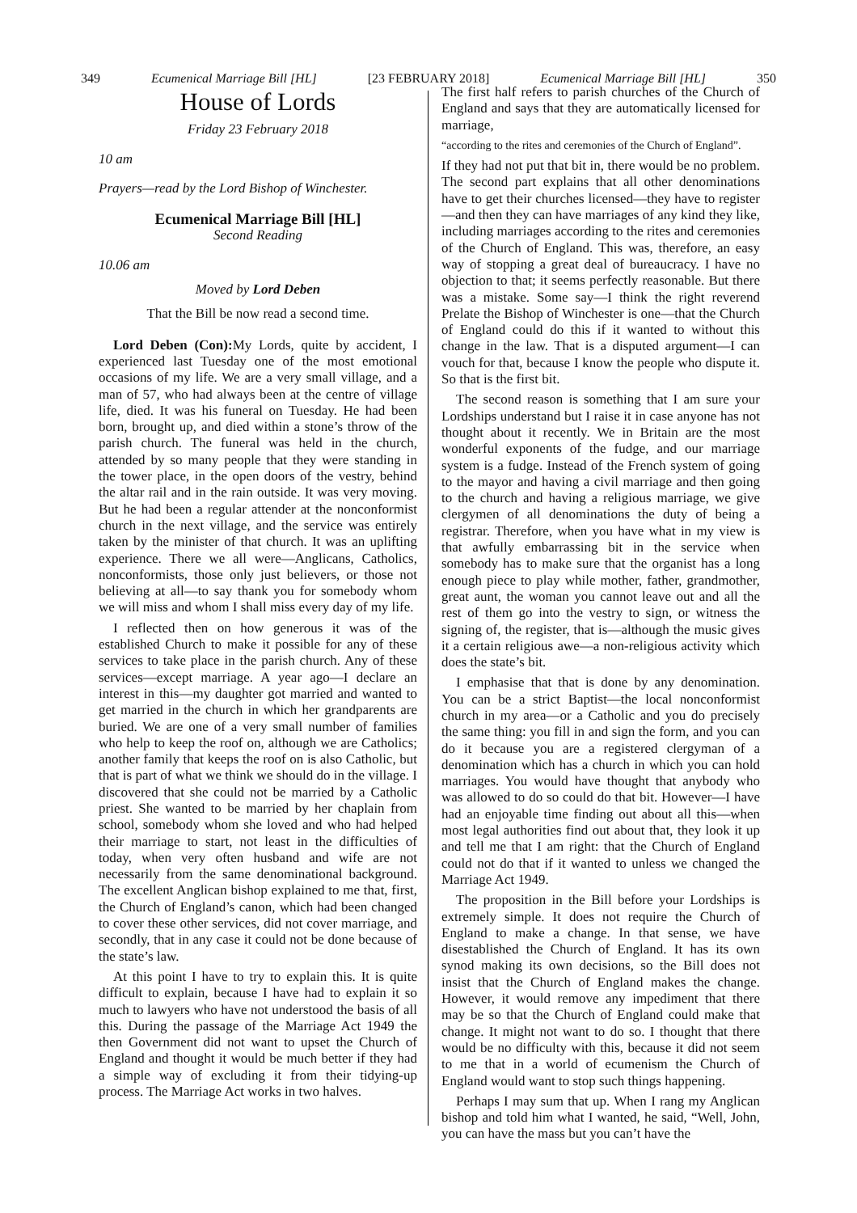349 Ecumenical Marriage Bill [HL] [23 FEBRUARY 2018] Ecumenical Marriage Bill [HL] 350
House of Lords
Friday 23 February 2018
10 am
Prayers—read by the Lord Bishop of Winchester.
Ecumenical Marriage Bill [HL]
Second Reading
10.06 am
Moved by Lord Deben
That the Bill be now read a second time.
Lord Deben (Con): My Lords, quite by accident, I experienced last Tuesday one of the most emotional occasions of my life. We are a very small village, and a man of 57, who had always been at the centre of village life, died. It was his funeral on Tuesday. He had been born, brought up, and died within a stone’s throw of the parish church. The funeral was held in the church, attended by so many people that they were standing in the tower place, in the open doors of the vestry, behind the altar rail and in the rain outside. It was very moving. But he had been a regular attender at the nonconformist church in the next village, and the service was entirely taken by the minister of that church. It was an uplifting experience. There we all were—Anglicans, Catholics, nonconformists, those only just believers, or those not believing at all—to say thank you for somebody whom we will miss and whom I shall miss every day of my life.
I reflected then on how generous it was of the established Church to make it possible for any of these services to take place in the parish church. Any of these services—except marriage. A year ago—I declare an interest in this—my daughter got married and wanted to get married in the church in which her grandparents are buried. We are one of a very small number of families who help to keep the roof on, although we are Catholics; another family that keeps the roof on is also Catholic, but that is part of what we think we should do in the village. I discovered that she could not be married by a Catholic priest. She wanted to be married by her chaplain from school, somebody whom she loved and who had helped their marriage to start, not least in the difficulties of today, when very often husband and wife are not necessarily from the same denominational background. The excellent Anglican bishop explained to me that, first, the Church of England’s canon, which had been changed to cover these other services, did not cover marriage, and secondly, that in any case it could not be done because of the state’s law.
At this point I have to try to explain this. It is quite difficult to explain, because I have had to explain it so much to lawyers who have not understood the basis of all this. During the passage of the Marriage Act 1949 the then Government did not want to upset the Church of England and thought it would be much better if they had a simple way of excluding it from their tidying-up process. The Marriage Act works in two halves.
The first half refers to parish churches of the Church of England and says that they are automatically licensed for marriage,
“according to the rites and ceremonies of the Church of England”.
If they had not put that bit in, there would be no problem. The second part explains that all other denominations have to get their churches licensed—they have to register—and then they can have marriages of any kind they like, including marriages according to the rites and ceremonies of the Church of England. This was, therefore, an easy way of stopping a great deal of bureaucracy. I have no objection to that; it seems perfectly reasonable. But there was a mistake. Some say—I think the right reverend Prelate the Bishop of Winchester is one—that the Church of England could do this if it wanted to without this change in the law. That is a disputed argument—I can vouch for that, because I know the people who dispute it. So that is the first bit.
The second reason is something that I am sure your Lordships understand but I raise it in case anyone has not thought about it recently. We in Britain are the most wonderful exponents of the fudge, and our marriage system is a fudge. Instead of the French system of going to the mayor and having a civil marriage and then going to the church and having a religious marriage, we give clergymen of all denominations the duty of being a registrar. Therefore, when you have what in my view is that awfully embarrassing bit in the service when somebody has to make sure that the organist has a long enough piece to play while mother, father, grandmother, great aunt, the woman you cannot leave out and all the rest of them go into the vestry to sign, or witness the signing of, the register, that is—although the music gives it a certain religious awe—a non-religious activity which does the state’s bit.
I emphasise that that is done by any denomination. You can be a strict Baptist—the local nonconformist church in my area—or a Catholic and you do precisely the same thing: you fill in and sign the form, and you can do it because you are a registered clergyman of a denomination which has a church in which you can hold marriages. You would have thought that anybody who was allowed to do so could do that bit. However—I have had an enjoyable time finding out about all this—when most legal authorities find out about that, they look it up and tell me that I am right: that the Church of England could not do that if it wanted to unless we changed the Marriage Act 1949.
The proposition in the Bill before your Lordships is extremely simple. It does not require the Church of England to make a change. In that sense, we have disestablished the Church of England. It has its own synod making its own decisions, so the Bill does not insist that the Church of England makes the change. However, it would remove any impediment that there may be so that the Church of England could make that change. It might not want to do so. I thought that there would be no difficulty with this, because it did not seem to me that in a world of ecumenism the Church of England would want to stop such things happening.
Perhaps I may sum that up. When I rang my Anglican bishop and told him what I wanted, he said, “Well, John, you can have the mass but you can’t have the